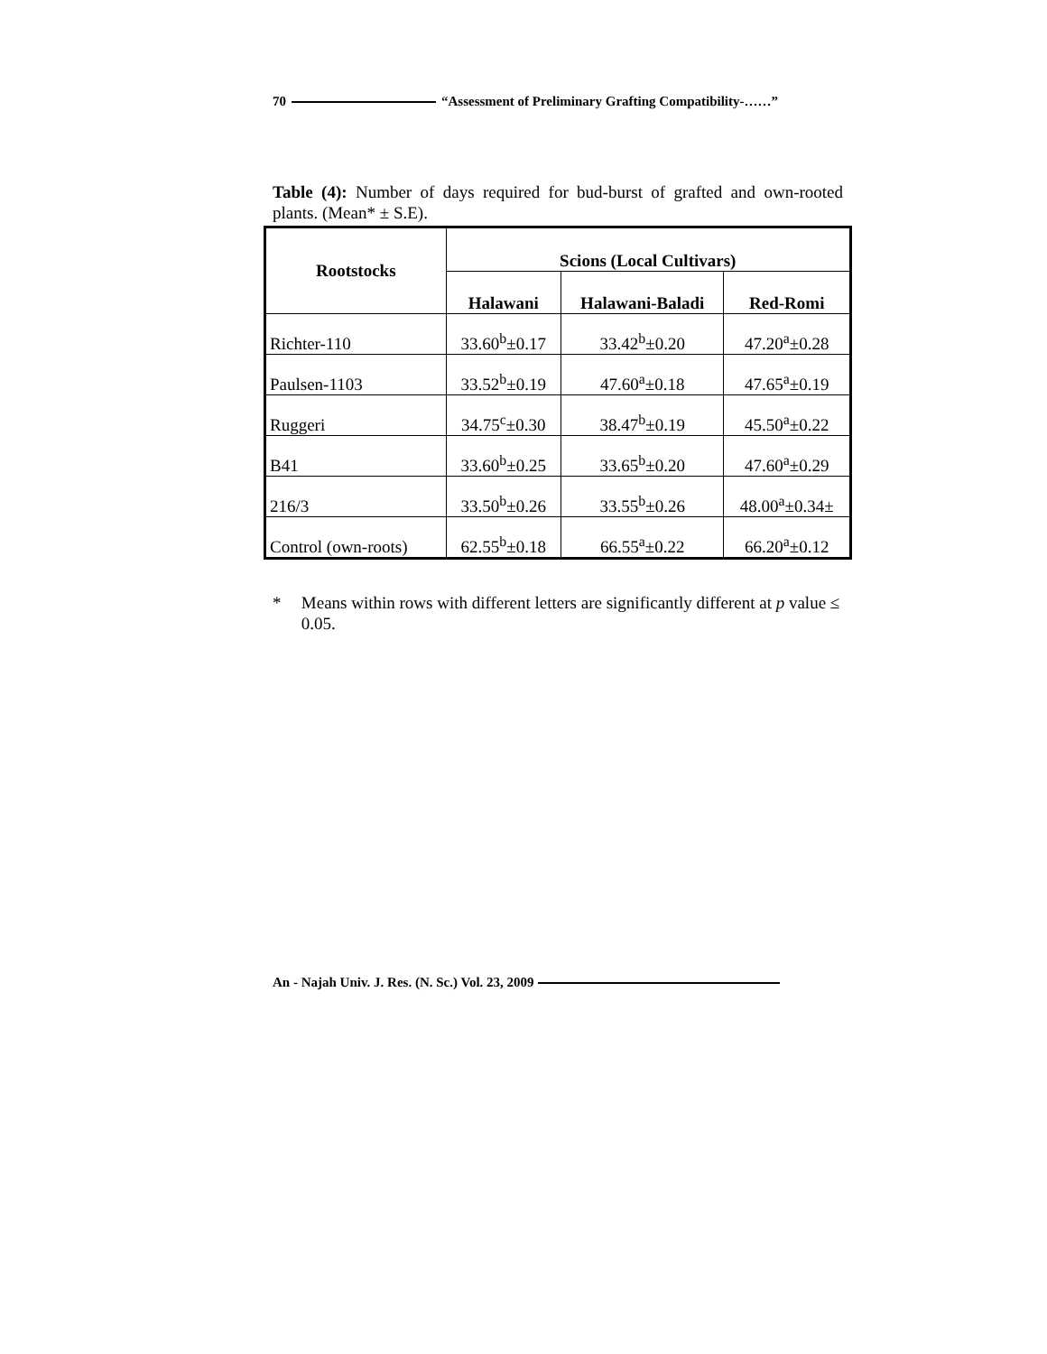70 “Assessment of Preliminary Grafting Compatibility-……”
Table (4): Number of days required for bud-burst of grafted and own-rooted plants. (Mean* ± S.E).
| Rootstocks | Scions (Local Cultivars) | | |
| --- | --- | --- | --- |
| | Halawani | Halawani-Baladi | Red-Romi |
| Richter-110 | 33.60<sup>b</sup>±0.17 | 33.42<sup>b</sup>±0.20 | 47.20<sup>a</sup>±0.28 |
| Paulsen-1103 | 33.52<sup>b</sup>±0.19 | 47.60<sup>a</sup>±0.18 | 47.65<sup>a</sup>±0.19 |
| Ruggeri | 34.75<sup>c</sup>±0.30 | 38.47<sup>b</sup>±0.19 | 45.50<sup>a</sup>±0.22 |
| B41 | 33.60<sup>b</sup>±0.25 | 33.65<sup>b</sup>±0.20 | 47.60<sup>a</sup>±0.29 |
| 216/3 | 33.50<sup>b</sup>±0.26 | 33.55<sup>b</sup>±0.26 | 48.00<sup>a</sup>±0.34± |
| Control (own-roots) | 62.55<sup>b</sup>±0.18 | 66.55<sup>a</sup>±0.22 | 66.20<sup>a</sup>±0.12 |
* Means within rows with different letters are significantly different at p value ≤ 0.05.
An - Najah Univ. J. Res. (N. Sc.) Vol. 23, 2009